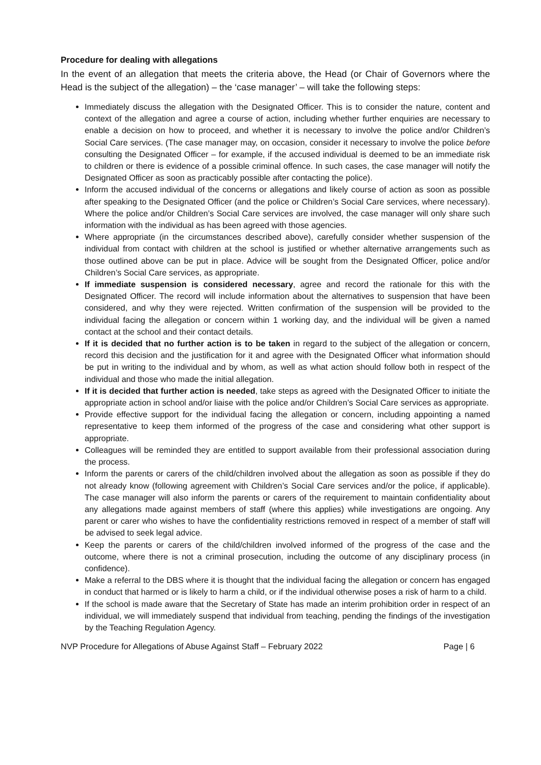Procedure for dealing with allegations
In the event of an allegation that meets the criteria above, the Head (or Chair of Governors where the Head is the subject of the allegation) – the ‘case manager’ – will take the following steps:
Immediately discuss the allegation with the Designated Officer. This is to consider the nature, content and context of the allegation and agree a course of action, including whether further enquiries are necessary to enable a decision on how to proceed, and whether it is necessary to involve the police and/or Children’s Social Care services. (The case manager may, on occasion, consider it necessary to involve the police before consulting the Designated Officer – for example, if the accused individual is deemed to be an immediate risk to children or there is evidence of a possible criminal offence. In such cases, the case manager will notify the Designated Officer as soon as practicably possible after contacting the police).
Inform the accused individual of the concerns or allegations and likely course of action as soon as possible after speaking to the Designated Officer (and the police or Children’s Social Care services, where necessary). Where the police and/or Children’s Social Care services are involved, the case manager will only share such information with the individual as has been agreed with those agencies.
Where appropriate (in the circumstances described above), carefully consider whether suspension of the individual from contact with children at the school is justified or whether alternative arrangements such as those outlined above can be put in place. Advice will be sought from the Designated Officer, police and/or Children’s Social Care services, as appropriate.
If immediate suspension is considered necessary, agree and record the rationale for this with the Designated Officer. The record will include information about the alternatives to suspension that have been considered, and why they were rejected. Written confirmation of the suspension will be provided to the individual facing the allegation or concern within 1 working day, and the individual will be given a named contact at the school and their contact details.
If it is decided that no further action is to be taken in regard to the subject of the allegation or concern, record this decision and the justification for it and agree with the Designated Officer what information should be put in writing to the individual and by whom, as well as what action should follow both in respect of the individual and those who made the initial allegation.
If it is decided that further action is needed, take steps as agreed with the Designated Officer to initiate the appropriate action in school and/or liaise with the police and/or Children’s Social Care services as appropriate.
Provide effective support for the individual facing the allegation or concern, including appointing a named representative to keep them informed of the progress of the case and considering what other support is appropriate.
Colleagues will be reminded they are entitled to support available from their professional association during the process.
Inform the parents or carers of the child/children involved about the allegation as soon as possible if they do not already know (following agreement with Children’s Social Care services and/or the police, if applicable). The case manager will also inform the parents or carers of the requirement to maintain confidentiality about any allegations made against members of staff (where this applies) while investigations are ongoing. Any parent or carer who wishes to have the confidentiality restrictions removed in respect of a member of staff will be advised to seek legal advice.
Keep the parents or carers of the child/children involved informed of the progress of the case and the outcome, where there is not a criminal prosecution, including the outcome of any disciplinary process (in confidence).
Make a referral to the DBS where it is thought that the individual facing the allegation or concern has engaged in conduct that harmed or is likely to harm a child, or if the individual otherwise poses a risk of harm to a child.
If the school is made aware that the Secretary of State has made an interim prohibition order in respect of an individual, we will immediately suspend that individual from teaching, pending the findings of the investigation by the Teaching Regulation Agency.
NVP Procedure for Allegations of Abuse Against Staff – February 2022 Page | 6